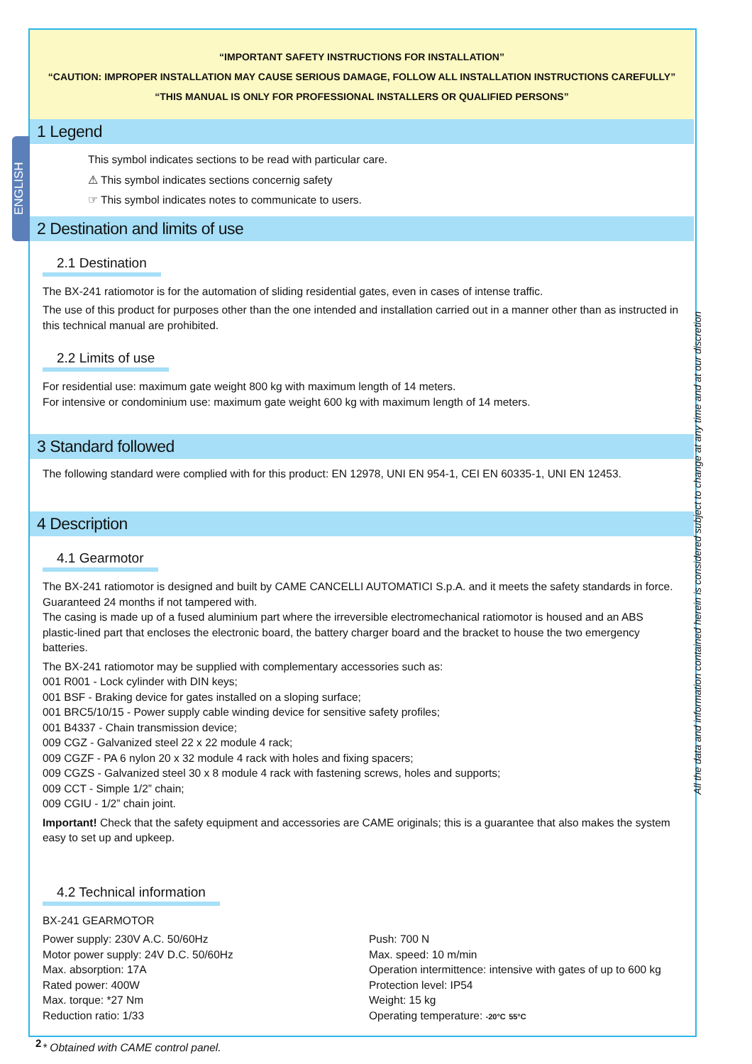ENGLISH
“IMPORTANT SAFETY INSTRUCTIONS FOR INSTALLATION”
“CAUTION: IMPROPER INSTALLATION MAY CAUSE SERIOUS DAMAGE, FOLLOW ALL INSTALLATION INSTRUCTIONS CAREFULLY”
“THIS MANUAL IS ONLY FOR PROFESSIONAL INSTALLERS OR QUALIFIED PERSONS”
1 Legend
This symbol indicates sections to be read with particular care.
⚠ This symbol indicates sections concernig safety
☞ This symbol indicates notes to communicate to users.
2 Destination and limits of use
2.1 Destination
The BX-241 ratiomotor is for the automation of sliding residential gates, even in cases of intense traffic.
The use of this product for purposes other than the one intended and installation carried out in a manner other than as instructed in this technical manual are prohibited.
2.2 Limits of use
For residential use: maximum gate weight 800 kg with maximum length of 14 meters.
For intensive or condominium use: maximum gate weight 600 kg with maximum length of 14 meters.
3 Standard followed
The following standard were complied with for this product: EN 12978, UNI EN 954-1, CEI EN 60335-1, UNI EN 12453.
4 Description
4.1 Gearmotor
The BX-241 ratiomotor is designed and built by CAME CANCELLI AUTOMATICI S.p.A. and it meets the safety standards in force. Guaranteed 24 months if not tampered with.
The casing is made up of a fused aluminium part where the irreversible electromechanical ratiomotor is housed and an ABS plastic-lined part that encloses the electronic board, the battery charger board and the bracket to house the two emergency batteries.
The BX-241 ratiomotor may be supplied with complementary accessories such as:
001 R001 - Lock cylinder with DIN keys;
001 BSF - Braking device for gates installed on a sloping surface;
001 BRC5/10/15 - Power supply cable winding device for sensitive safety profiles;
001 B4337 - Chain transmission device;
009 CGZ - Galvanized steel 22 x 22 module 4 rack;
009 CGZF - PA 6 nylon 20 x 32 module 4 rack with holes and fixing spacers;
009 CGZS - Galvanized steel 30 x 8 module 4 rack with fastening screws, holes and supports;
009 CCT - Simple 1/2” chain;
009 CGIU - 1/2” chain joint.
Important! Check that the safety equipment and accessories are CAME originals; this is a guarantee that also makes the system easy to set up and upkeep.
4.2 Technical information
BX-241 GEARMOTOR
Power supply: 230V A.C. 50/60Hz
Motor power supply: 24V D.C. 50/60Hz
Max. absorption: 17A
Rated power: 400W
Max. torque: *27 Nm
Reduction ratio: 1/33
Push: 700 N
Max. speed: 10 m/min
Operation intermittence: intensive with gates of up to 600 kg
Protection level: IP54
Weight: 15 kg
Operating temperature: -20°C 55°C
* Obtained with CAME control panel.
All the data and information contained herein is considered subject to change at any time and at our discretion
2